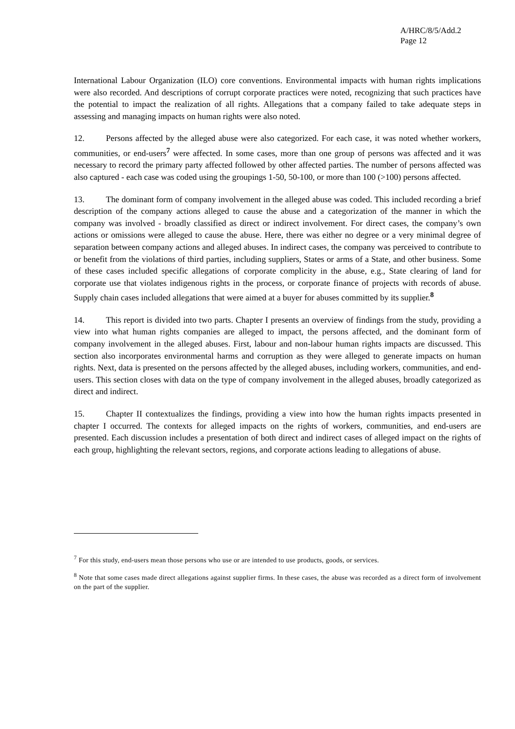A/HRC/8/5/Add.2
Page 12
International Labour Organization (ILO) core conventions. Environmental impacts with human rights implications were also recorded. And descriptions of corrupt corporate practices were noted, recognizing that such practices have the potential to impact the realization of all rights. Allegations that a company failed to take adequate steps in assessing and managing impacts on human rights were also noted.
12. Persons affected by the alleged abuse were also categorized. For each case, it was noted whether workers, communities, or end-users<sup>7</sup> were affected. In some cases, more than one group of persons was affected and it was necessary to record the primary party affected followed by other affected parties. The number of persons affected was also captured - each case was coded using the groupings 1-50, 50-100, or more than 100 (>100) persons affected.
13. The dominant form of company involvement in the alleged abuse was coded. This included recording a brief description of the company actions alleged to cause the abuse and a categorization of the manner in which the company was involved - broadly classified as direct or indirect involvement. For direct cases, the company’s own actions or omissions were alleged to cause the abuse. Here, there was either no degree or a very minimal degree of separation between company actions and alleged abuses. In indirect cases, the company was perceived to contribute to or benefit from the violations of third parties, including suppliers, States or arms of a State, and other business. Some of these cases included specific allegations of corporate complicity in the abuse, e.g., State clearing of land for corporate use that violates indigenous rights in the process, or corporate finance of projects with records of abuse. Supply chain cases included allegations that were aimed at a buyer for abuses committed by its supplier.<sup>8</sup>
14. This report is divided into two parts. Chapter I presents an overview of findings from the study, providing a view into what human rights companies are alleged to impact, the persons affected, and the dominant form of company involvement in the alleged abuses. First, labour and non-labour human rights impacts are discussed. This section also incorporates environmental harms and corruption as they were alleged to generate impacts on human rights. Next, data is presented on the persons affected by the alleged abuses, including workers, communities, and end-users. This section closes with data on the type of company involvement in the alleged abuses, broadly categorized as direct and indirect.
15. Chapter II contextualizes the findings, providing a view into how the human rights impacts presented in chapter I occurred. The contexts for alleged impacts on the rights of workers, communities, and end-users are presented. Each discussion includes a presentation of both direct and indirect cases of alleged impact on the rights of each group, highlighting the relevant sectors, regions, and corporate actions leading to allegations of abuse.
<sup>7</sup> For this study, end-users mean those persons who use or are intended to use products, goods, or services.
<sup>8</sup> Note that some cases made direct allegations against supplier firms. In these cases, the abuse was recorded as a direct form of involvement on the part of the supplier.